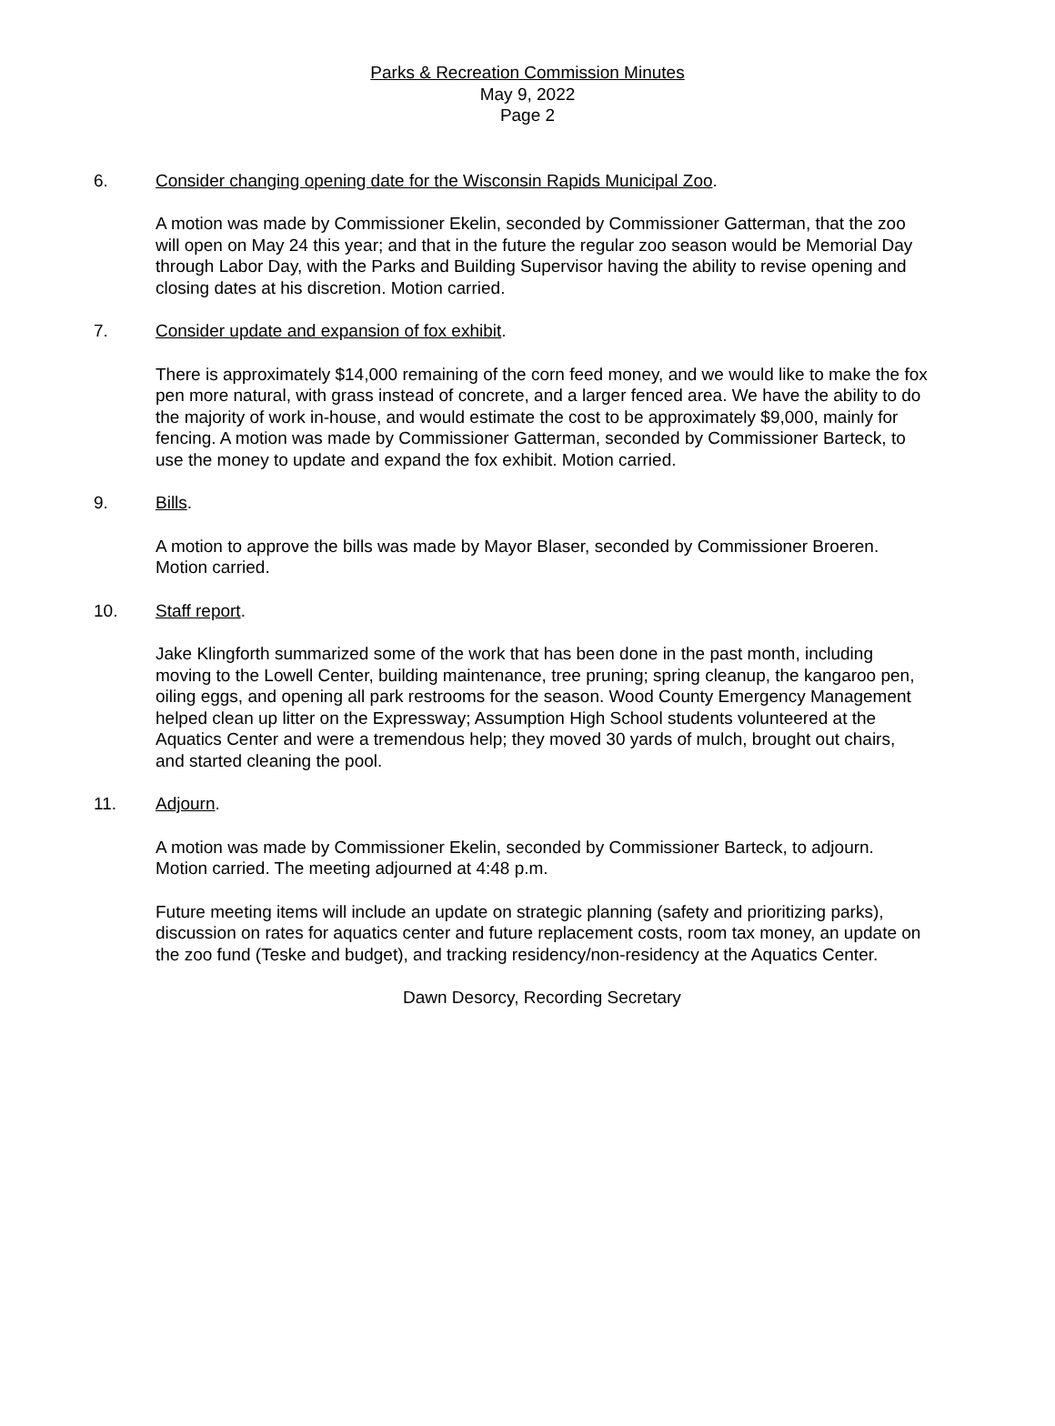Parks & Recreation Commission Minutes
May 9, 2022
Page 2
6. Consider changing opening date for the Wisconsin Rapids Municipal Zoo.
A motion was made by Commissioner Ekelin, seconded by Commissioner Gatterman, that the zoo will open on May 24 this year; and that in the future the regular zoo season would be Memorial Day through Labor Day, with the Parks and Building Supervisor having the ability to revise opening and closing dates at his discretion. Motion carried.
7. Consider update and expansion of fox exhibit.
There is approximately $14,000 remaining of the corn feed money, and we would like to make the fox pen more natural, with grass instead of concrete, and a larger fenced area. We have the ability to do the majority of work in-house, and would estimate the cost to be approximately $9,000, mainly for fencing. A motion was made by Commissioner Gatterman, seconded by Commissioner Barteck, to use the money to update and expand the fox exhibit. Motion carried.
9. Bills.
A motion to approve the bills was made by Mayor Blaser, seconded by Commissioner Broeren. Motion carried.
10. Staff report.
Jake Klingforth summarized some of the work that has been done in the past month, including moving to the Lowell Center, building maintenance, tree pruning; spring cleanup, the kangaroo pen, oiling eggs, and opening all park restrooms for the season. Wood County Emergency Management helped clean up litter on the Expressway; Assumption High School students volunteered at the Aquatics Center and were a tremendous help; they moved 30 yards of mulch, brought out chairs, and started cleaning the pool.
11. Adjourn.
A motion was made by Commissioner Ekelin, seconded by Commissioner Barteck, to adjourn. Motion carried. The meeting adjourned at 4:48 p.m.
Future meeting items will include an update on strategic planning (safety and prioritizing parks), discussion on rates for aquatics center and future replacement costs, room tax money, an update on the zoo fund (Teske and budget), and tracking residency/non-residency at the Aquatics Center.
Dawn Desorcy, Recording Secretary